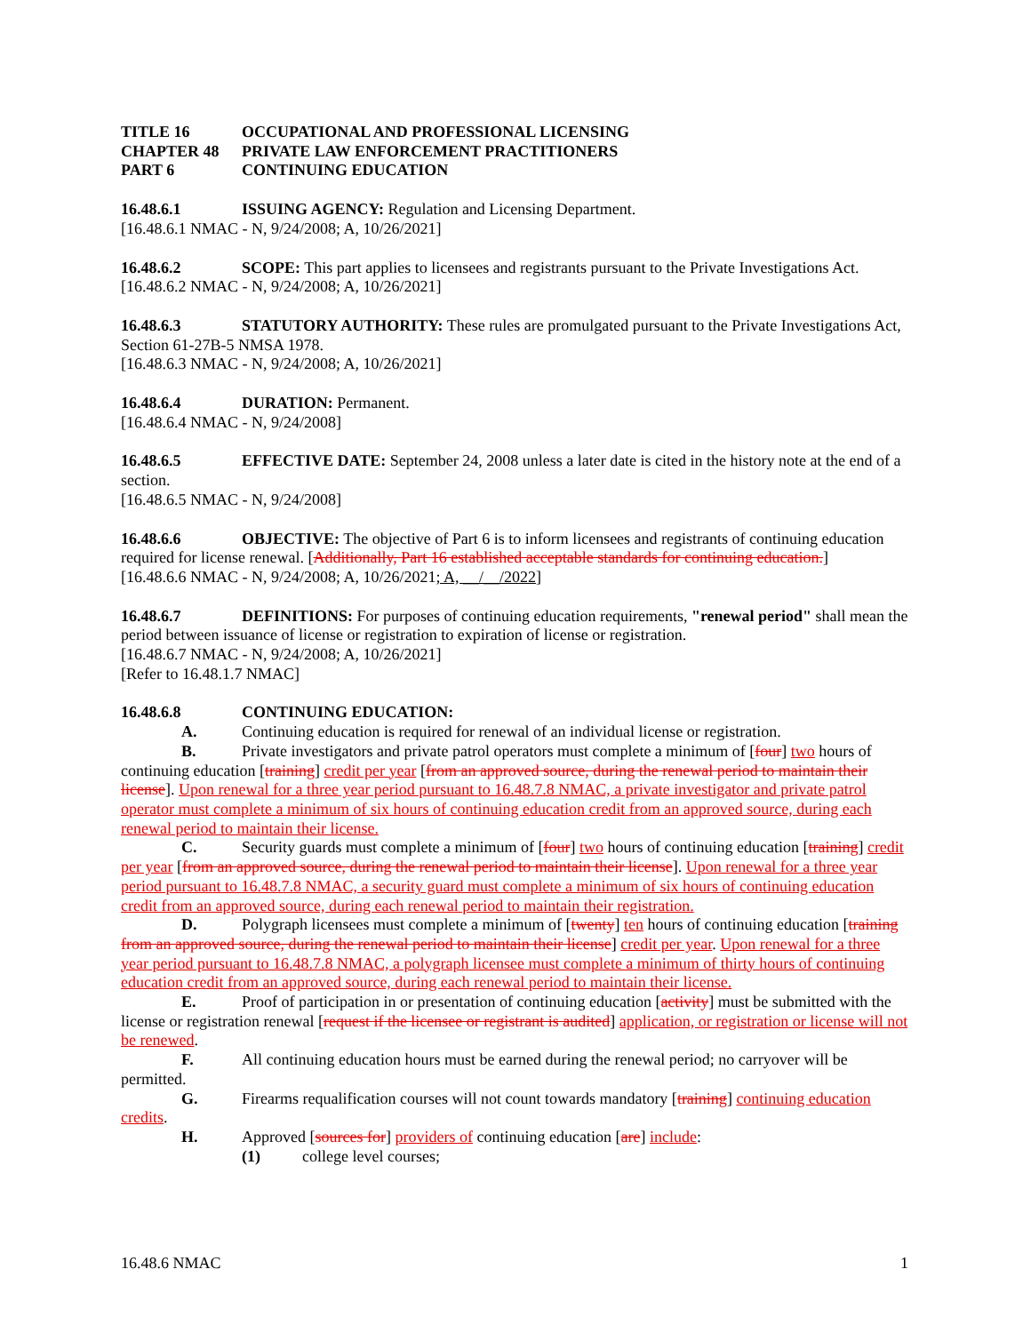TITLE 16 OCCUPATIONAL AND PROFESSIONAL LICENSING
CHAPTER 48 PRIVATE LAW ENFORCEMENT PRACTITIONERS
PART 6 CONTINUING EDUCATION
16.48.6.1 ISSUING AGENCY: Regulation and Licensing Department.
[16.48.6.1 NMAC - N, 9/24/2008; A, 10/26/2021]
16.48.6.2 SCOPE: This part applies to licensees and registrants pursuant to the Private Investigations Act.
[16.48.6.2 NMAC - N, 9/24/2008; A, 10/26/2021]
16.48.6.3 STATUTORY AUTHORITY: These rules are promulgated pursuant to the Private Investigations Act, Section 61-27B-5 NMSA 1978.
[16.48.6.3 NMAC - N, 9/24/2008; A, 10/26/2021]
16.48.6.4 DURATION: Permanent.
[16.48.6.4 NMAC - N, 9/24/2008]
16.48.6.5 EFFECTIVE DATE: September 24, 2008 unless a later date is cited in the history note at the end of a section.
[16.48.6.5 NMAC - N, 9/24/2008]
16.48.6.6 OBJECTIVE: The objective of Part 6 is to inform licensees and registrants of continuing education required for license renewal. [Additionally, Part 16 established acceptable standards for continuing education.]
[16.48.6.6 NMAC - N, 9/24/2008; A, 10/26/2021; A, __/__/2022]
16.48.6.7 DEFINITIONS: For purposes of continuing education requirements, "renewal period" shall mean the period between issuance of license or registration to expiration of license or registration.
[16.48.6.7 NMAC - N, 9/24/2008; A, 10/26/2021]
[Refer to 16.48.1.7 NMAC]
16.48.6.8 CONTINUING EDUCATION:
A. Continuing education is required for renewal of an individual license or registration.
B. Private investigators and private patrol operators must complete a minimum of [four] two hours of continuing education [training] credit per year [from an approved source, during the renewal period to maintain their license]. Upon renewal for a three year period pursuant to 16.48.7.8 NMAC, a private investigator and private patrol operator must complete a minimum of six hours of continuing education credit from an approved source, during each renewal period to maintain their license.
C. Security guards must complete a minimum of [four] two hours of continuing education [training] credit per year [from an approved source, during the renewal period to maintain their license]. Upon renewal for a three year period pursuant to 16.48.7.8 NMAC, a security guard must complete a minimum of six hours of continuing education credit from an approved source, during each renewal period to maintain their registration.
D. Polygraph licensees must complete a minimum of [twenty] ten hours of continuing education [training from an approved source, during the renewal period to maintain their license] credit per year. Upon renewal for a three year period pursuant to 16.48.7.8 NMAC, a polygraph licensee must complete a minimum of thirty hours of continuing education credit from an approved source, during each renewal period to maintain their license.
E. Proof of participation in or presentation of continuing education [activity] must be submitted with the license or registration renewal [request if the licensee or registrant is audited] application, or registration or license will not be renewed.
F. All continuing education hours must be earned during the renewal period; no carryover will be permitted.
G. Firearms requalification courses will not count towards mandatory [training] continuing education credits.
H. Approved [sources for] providers of continuing education [are] include:
(1) college level courses;
16.48.6 NMAC 1